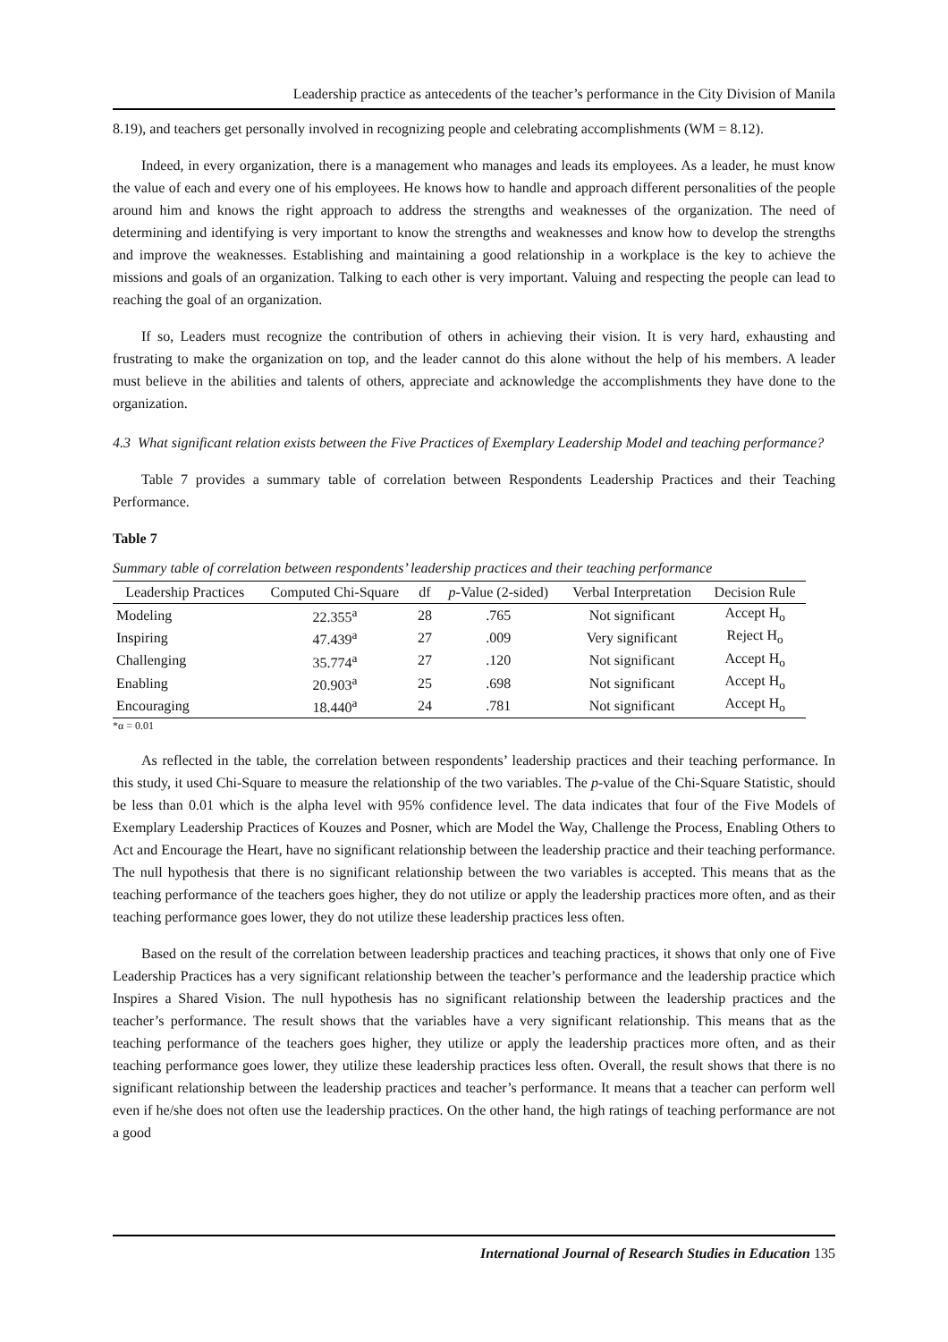Leadership practice as antecedents of the teacher’s performance in the City Division of Manila
8.19), and teachers get personally involved in recognizing people and celebrating accomplishments (WM = 8.12).
Indeed, in every organization, there is a management who manages and leads its employees. As a leader, he must know the value of each and every one of his employees. He knows how to handle and approach different personalities of the people around him and knows the right approach to address the strengths and weaknesses of the organization. The need of determining and identifying is very important to know the strengths and weaknesses and know how to develop the strengths and improve the weaknesses. Establishing and maintaining a good relationship in a workplace is the key to achieve the missions and goals of an organization. Talking to each other is very important. Valuing and respecting the people can lead to reaching the goal of an organization.
If so, Leaders must recognize the contribution of others in achieving their vision. It is very hard, exhausting and frustrating to make the organization on top, and the leader cannot do this alone without the help of his members. A leader must believe in the abilities and talents of others, appreciate and acknowledge the accomplishments they have done to the organization.
4.3 What significant relation exists between the Five Practices of Exemplary Leadership Model and teaching performance?
Table 7 provides a summary table of correlation between Respondents Leadership Practices and their Teaching Performance.
Table 7
Summary table of correlation between respondents’ leadership practices and their teaching performance
| Leadership Practices | Computed Chi-Square | df | p -Value (2-sided) | Verbal Interpretation | Decision Rule |
| --- | --- | --- | --- | --- | --- |
| Modeling | 22.355<sup>a</sup> | 28 | .765 | Not significant | Accept H<sub>o</sub> |
| Inspiring | 47.439<sup>a</sup> | 27 | .009 | Very significant | Reject H<sub>o</sub> |
| Challenging | 35.774<sup>a</sup> | 27 | .120 | Not significant | Accept H<sub>o</sub> |
| Enabling | 20.903<sup>a</sup> | 25 | .698 | Not significant | Accept H<sub>o</sub> |
| Encouraging | 18.440<sup>a</sup> | 24 | .781 | Not significant | Accept H<sub>o</sub> |
*α = 0.01
As reflected in the table, the correlation between respondents’ leadership practices and their teaching performance. In this study, it used Chi-Square to measure the relationship of the two variables. The p-value of the Chi-Square Statistic, should be less than 0.01 which is the alpha level with 95% confidence level. The data indicates that four of the Five Models of Exemplary Leadership Practices of Kouzes and Posner, which are Model the Way, Challenge the Process, Enabling Others to Act and Encourage the Heart, have no significant relationship between the leadership practice and their teaching performance. The null hypothesis that there is no significant relationship between the two variables is accepted. This means that as the teaching performance of the teachers goes higher, they do not utilize or apply the leadership practices more often, and as their teaching performance goes lower, they do not utilize these leadership practices less often.
Based on the result of the correlation between leadership practices and teaching practices, it shows that only one of Five Leadership Practices has a very significant relationship between the teacher’s performance and the leadership practice which Inspires a Shared Vision. The null hypothesis has no significant relationship between the leadership practices and the teacher’s performance. The result shows that the variables have a very significant relationship. This means that as the teaching performance of the teachers goes higher, they utilize or apply the leadership practices more often, and as their teaching performance goes lower, they utilize these leadership practices less often. Overall, the result shows that there is no significant relationship between the leadership practices and teacher’s performance. It means that a teacher can perform well even if he/she does not often use the leadership practices. On the other hand, the high ratings of teaching performance are not a good
International Journal of Research Studies in Education 135